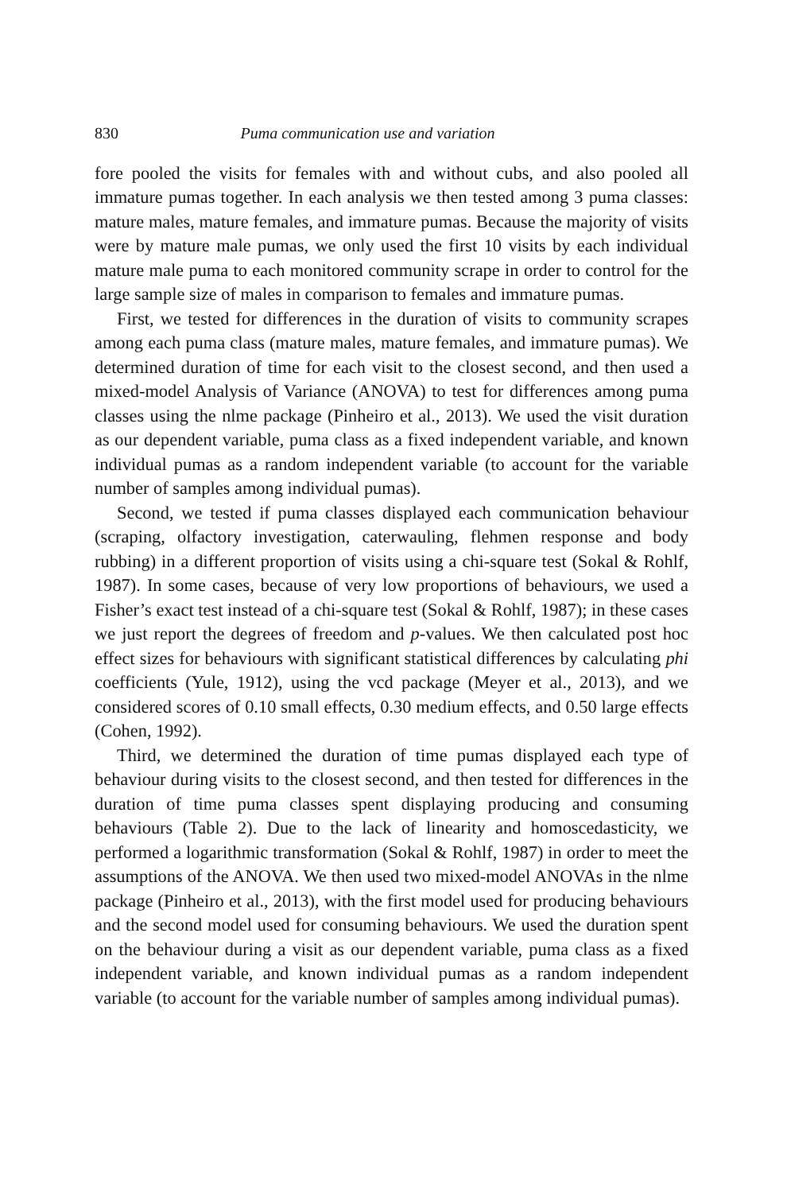830 Puma communication use and variation
fore pooled the visits for females with and without cubs, and also pooled all immature pumas together. In each analysis we then tested among 3 puma classes: mature males, mature females, and immature pumas. Because the majority of visits were by mature male pumas, we only used the first 10 visits by each individual mature male puma to each monitored community scrape in order to control for the large sample size of males in comparison to females and immature pumas.
First, we tested for differences in the duration of visits to community scrapes among each puma class (mature males, mature females, and immature pumas). We determined duration of time for each visit to the closest second, and then used a mixed-model Analysis of Variance (ANOVA) to test for differences among puma classes using the nlme package (Pinheiro et al., 2013). We used the visit duration as our dependent variable, puma class as a fixed independent variable, and known individual pumas as a random independent variable (to account for the variable number of samples among individual pumas).
Second, we tested if puma classes displayed each communication behaviour (scraping, olfactory investigation, caterwauling, flehmen response and body rubbing) in a different proportion of visits using a chi-square test (Sokal & Rohlf, 1987). In some cases, because of very low proportions of behaviours, we used a Fisher’s exact test instead of a chi-square test (Sokal & Rohlf, 1987); in these cases we just report the degrees of freedom and p-values. We then calculated post hoc effect sizes for behaviours with significant statistical differences by calculating phi coefficients (Yule, 1912), using the vcd package (Meyer et al., 2013), and we considered scores of 0.10 small effects, 0.30 medium effects, and 0.50 large effects (Cohen, 1992).
Third, we determined the duration of time pumas displayed each type of behaviour during visits to the closest second, and then tested for differences in the duration of time puma classes spent displaying producing and consuming behaviours (Table 2). Due to the lack of linearity and homoscedasticity, we performed a logarithmic transformation (Sokal & Rohlf, 1987) in order to meet the assumptions of the ANOVA. We then used two mixed-model ANOVAs in the nlme package (Pinheiro et al., 2013), with the first model used for producing behaviours and the second model used for consuming behaviours. We used the duration spent on the behaviour during a visit as our dependent variable, puma class as a fixed independent variable, and known individual pumas as a random independent variable (to account for the variable number of samples among individual pumas).